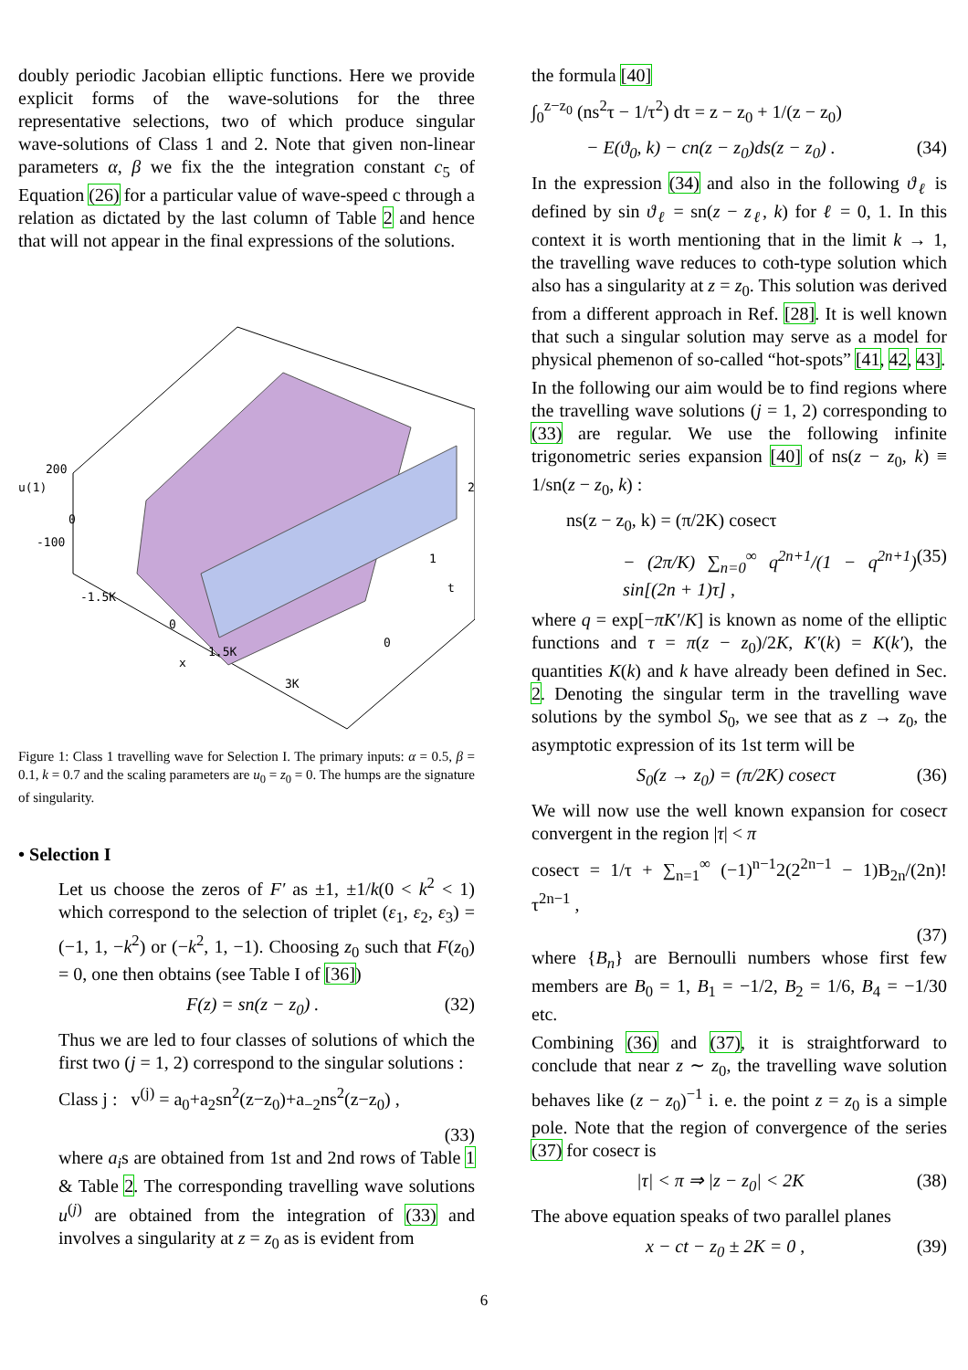doubly periodic Jacobian elliptic functions. Here we provide explicit forms of the wave-solutions for the three representative selections, two of which produce singular wave-solutions of Class 1 and 2. Note that given non-linear parameters α, β we fix the the integration constant c<sub>5</sub> of Equation (26) for a particular value of wave-speed c through a relation as dictated by the last column of Table 2 and hence that will not appear in the final expressions of the solutions.
u(1)
200
0
-100
-1.5K
0
x
1.5K
3K
0
1
t
2
Figure 1: Class 1 travelling wave for Selection I. The primary inputs: α = 0.5, β = 0.1, k = 0.7 and the scaling parameters are u<sub>0</sub> = z<sub>0</sub> = 0. The humps are the signature of singularity.
• Selection I
Let us choose the zeros of F′ as ±1, ±1/k(0 < k<sup>2</sup> < 1) which correspond to the selection of triplet (ε<sub>1</sub>, ε<sub>2</sub>, ε<sub>3</sub>) = (−1, 1, −k<sup>2</sup>) or (−k<sup>2</sup>, 1, −1). Choosing z<sub>0</sub> such that F(z<sub>0</sub>) = 0, one then obtains (see Table I of [36])
F(z) = sn(z − z<sub>0</sub>) . (32)
Thus we are led to four classes of solutions of which the first two (j = 1, 2) correspond to the singular solutions :
Class j : v<sup>(j)</sup> = a<sub>0</sub>+a<sub>2</sub>sn<sup>2</sup>(z−z<sub>0</sub>)+a<sub>−2</sub>ns<sup>2</sup>(z−z<sub>0</sub>) ,
(33)
where a<sub>i</sub>s are obtained from 1st and 2nd rows of Table 1 & Table 2. The corresponding travelling wave solutions u<sup>(j)</sup> are obtained from the integration of (33) and involves a singularity at z = z<sub>0</sub> as is evident from
the formula [40]
∫<sub>0</sub><sup>z−z<sub>0</sub></sup> (ns<sup>2</sup>τ − 1/τ<sup>2</sup>) dτ = z − z<sub>0</sub> + 1/(z − z<sub>0</sub>)
− E(ϑ<sub>0</sub>, k) − cn(z − z<sub>0</sub>)ds(z − z<sub>0</sub>) . (34)
In the expression (34) and also in the following ϑ<sub>ℓ</sub> is defined by sin ϑ<sub>ℓ</sub> = sn(z − z<sub>ℓ</sub>, k) for ℓ = 0, 1. In this context it is worth mentioning that in the limit k → 1, the travelling wave reduces to coth-type solution which also has a singularity at z = z<sub>0</sub>. This solution was derived from a different approach in Ref. [28]. It is well known that such a singular solution may serve as a model for physical phemenon of so-called “hot-spots” [41, 42, 43].
In the following our aim would be to find regions where the travelling wave solutions (j = 1, 2) corresponding to (33) are regular. We use the following infinite trigonometric series expansion [40] of ns(z − z<sub>0</sub>, k) ≡ 1/sn(z − z<sub>0</sub>, k) :
ns(z − z<sub>0</sub>, k) = (π/2K) cosecτ
− (2π/K) ∑<sub>n=0</sub><sup>∞</sup> q<sup>2n+1</sup>/(1 − q<sup>2n+1</sup>) sin[(2n + 1)τ] , (35)
where q = exp[−πK′/K] is known as nome of the elliptic functions and τ = π(z − z<sub>0</sub>)/2K, K′(k) = K(k′), the quantities K(k) and k have already been defined in Sec. 2. Denoting the singular term in the travelling wave solutions by the symbol S<sub>0</sub>, we see that as z → z<sub>0</sub>, the asymptotic expression of its 1st term will be
S<sub>0</sub>(z → z<sub>0</sub>) = (π/2K) cosecτ (36)
We will now use the well known expansion for cosecτ convergent in the region |τ| < π
cosecτ = 1/τ + ∑<sub>n=1</sub><sup>∞</sup> (−1)<sup>n−1</sup>2(2<sup>2n−1</sup> − 1)B<sub>2n</sub>/(2n)! τ<sup>2n−1</sup> ,
(37)
where {B<sub>n</sub>} are Bernoulli numbers whose first few members are B<sub>0</sub> = 1, B<sub>1</sub> = −1/2, B<sub>2</sub> = 1/6, B<sub>4</sub> = −1/30 etc.
Combining (36) and (37), it is straightforward to conclude that near z ∼ z<sub>0</sub>, the travelling wave solution behaves like (z − z<sub>0</sub>)<sup>−1</sup> i. e. the point z = z<sub>0</sub> is a simple pole. Note that the region of convergence of the series (37) for cosecτ is
|τ| < π ⇒ |z − z<sub>0</sub>| < 2K (38)
The above equation speaks of two parallel planes
x − ct − z<sub>0</sub> ± 2K = 0 , (39)
6